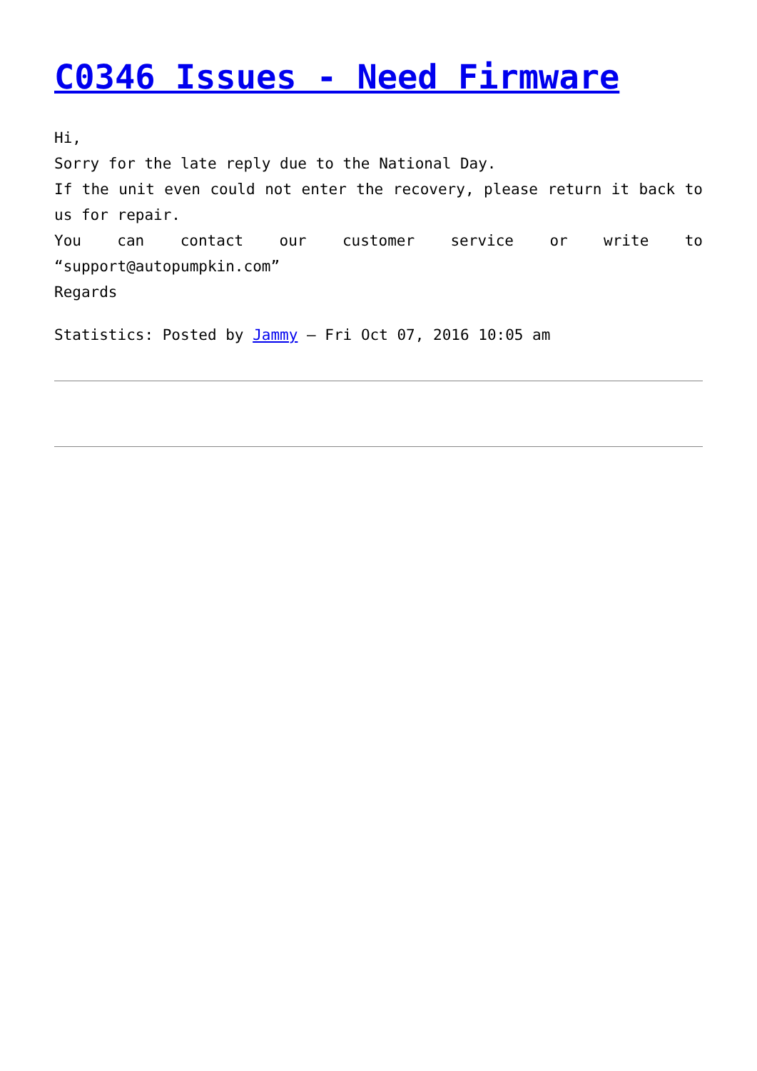C0346 Issues - Need Firmware
Hi,
Sorry for the late reply due to the National Day.
If the unit even could not enter the recovery, please return it back to us for repair.
You can contact our customer service or write to “support@autopumpkin.com”
Regards
Statistics: Posted by Jammy — Fri Oct 07, 2016 10:05 am